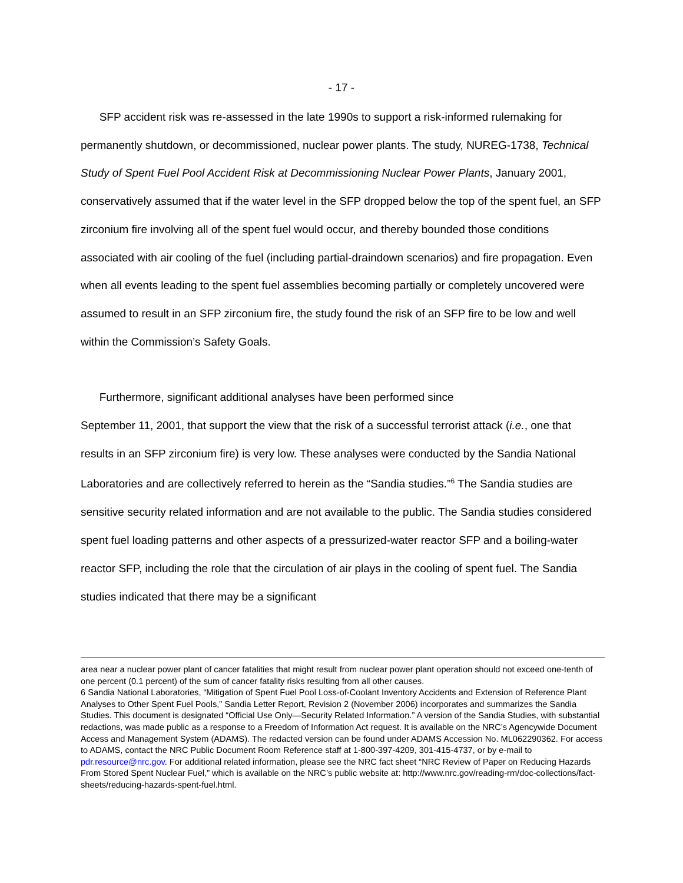- 17 -
SFP accident risk was re-assessed in the late 1990s to support a risk-informed rulemaking for permanently shutdown, or decommissioned, nuclear power plants. The study, NUREG-1738, Technical Study of Spent Fuel Pool Accident Risk at Decommissioning Nuclear Power Plants, January 2001, conservatively assumed that if the water level in the SFP dropped below the top of the spent fuel, an SFP zirconium fire involving all of the spent fuel would occur, and thereby bounded those conditions associated with air cooling of the fuel (including partial-draindown scenarios) and fire propagation. Even when all events leading to the spent fuel assemblies becoming partially or completely uncovered were assumed to result in an SFP zirconium fire, the study found the risk of an SFP fire to be low and well within the Commission’s Safety Goals.
Furthermore, significant additional analyses have been performed since
September 11, 2001, that support the view that the risk of a successful terrorist attack (i.e., one that results in an SFP zirconium fire) is very low. These analyses were conducted by the Sandia National Laboratories and are collectively referred to herein as the “Sandia studies.”<sup>6</sup> The Sandia studies are sensitive security related information and are not available to the public. The Sandia studies considered spent fuel loading patterns and other aspects of a pressurized-water reactor SFP and a boiling-water reactor SFP, including the role that the circulation of air plays in the cooling of spent fuel. The Sandia studies indicated that there may be a significant
area near a nuclear power plant of cancer fatalities that might result from nuclear power plant operation should not exceed one-tenth of one percent (0.1 percent) of the sum of cancer fatality risks resulting from all other causes.
6 Sandia National Laboratories, “Mitigation of Spent Fuel Pool Loss-of-Coolant Inventory Accidents and Extension of Reference Plant Analyses to Other Spent Fuel Pools,” Sandia Letter Report, Revision 2 (November 2006) incorporates and summarizes the Sandia Studies. This document is designated “Official Use Only—Security Related Information.” A version of the Sandia Studies, with substantial redactions, was made public as a response to a Freedom of Information Act request. It is available on the NRC’s Agencywide Document Access and Management System (ADAMS). The redacted version can be found under ADAMS Accession No. ML062290362. For access to ADAMS, contact the NRC Public Document Room Reference staff at 1-800-397-4209, 301-415-4737, or by e-mail to pdr.resource@nrc.gov. For additional related information, please see the NRC fact sheet “NRC Review of Paper on Reducing Hazards From Stored Spent Nuclear Fuel,” which is available on the NRC’s public website at: http://www.nrc.gov/reading-rm/doc-collections/fact-sheets/reducing-hazards-spent-fuel.html.